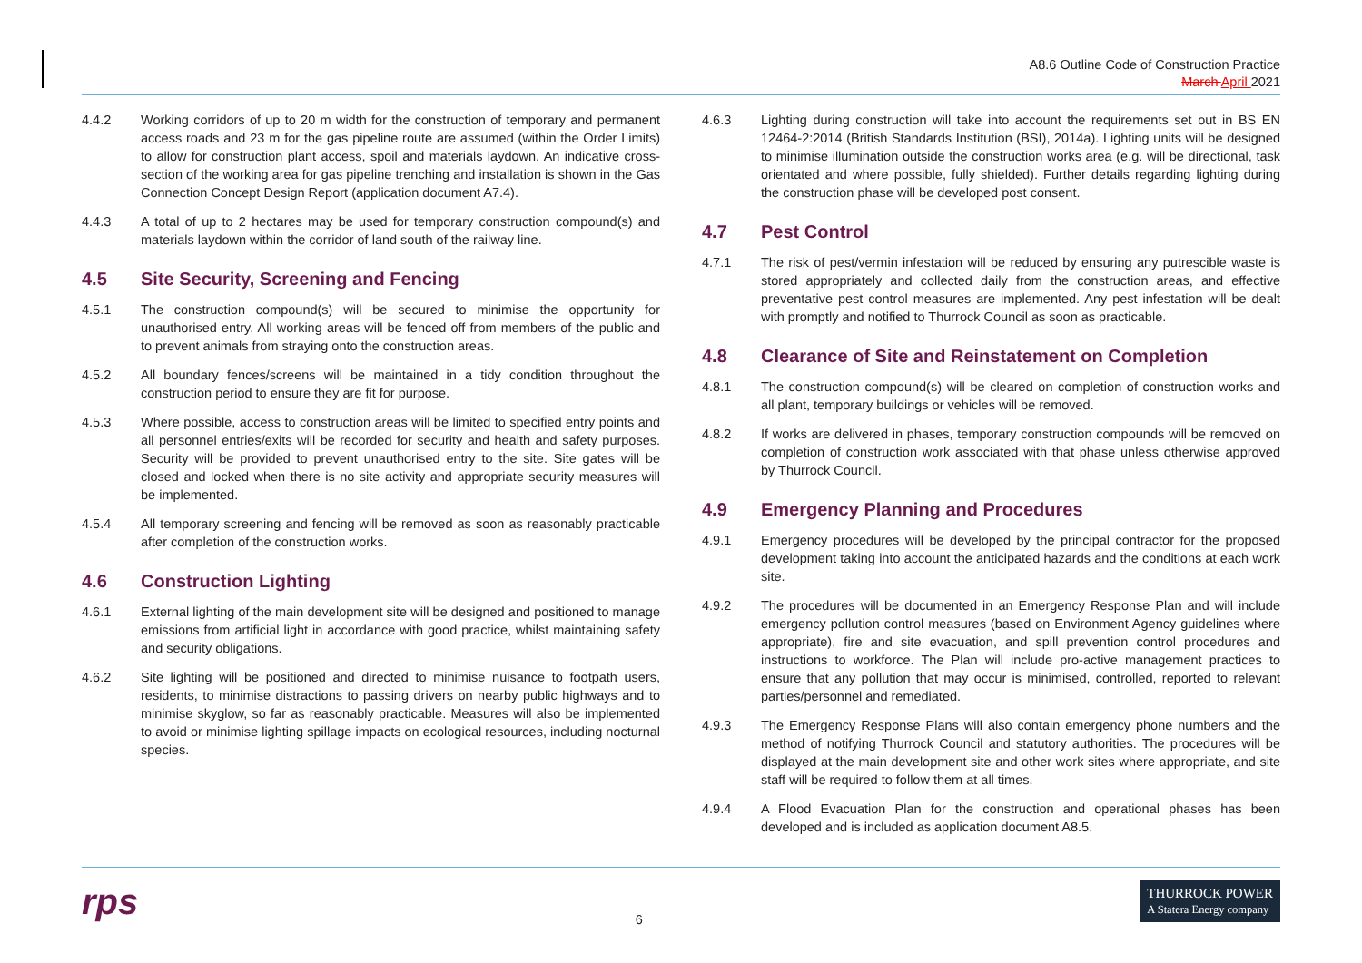A8.6 Outline Code of Construction Practice
March April 2021
4.4.2 Working corridors of up to 20 m width for the construction of temporary and permanent access roads and 23 m for the gas pipeline route are assumed (within the Order Limits) to allow for construction plant access, spoil and materials laydown. An indicative cross-section of the working area for gas pipeline trenching and installation is shown in the Gas Connection Concept Design Report (application document A7.4).
4.4.3 A total of up to 2 hectares may be used for temporary construction compound(s) and materials laydown within the corridor of land south of the railway line.
4.5 Site Security, Screening and Fencing
4.5.1 The construction compound(s) will be secured to minimise the opportunity for unauthorised entry. All working areas will be fenced off from members of the public and to prevent animals from straying onto the construction areas.
4.5.2 All boundary fences/screens will be maintained in a tidy condition throughout the construction period to ensure they are fit for purpose.
4.5.3 Where possible, access to construction areas will be limited to specified entry points and all personnel entries/exits will be recorded for security and health and safety purposes. Security will be provided to prevent unauthorised entry to the site. Site gates will be closed and locked when there is no site activity and appropriate security measures will be implemented.
4.5.4 All temporary screening and fencing will be removed as soon as reasonably practicable after completion of the construction works.
4.6 Construction Lighting
4.6.1 External lighting of the main development site will be designed and positioned to manage emissions from artificial light in accordance with good practice, whilst maintaining safety and security obligations.
4.6.2 Site lighting will be positioned and directed to minimise nuisance to footpath users, residents, to minimise distractions to passing drivers on nearby public highways and to minimise skyglow, so far as reasonably practicable. Measures will also be implemented to avoid or minimise lighting spillage impacts on ecological resources, including nocturnal species.
4.6.3 Lighting during construction will take into account the requirements set out in BS EN 12464-2:2014 (British Standards Institution (BSI), 2014a). Lighting units will be designed to minimise illumination outside the construction works area (e.g. will be directional, task orientated and where possible, fully shielded). Further details regarding lighting during the construction phase will be developed post consent.
4.7 Pest Control
4.7.1 The risk of pest/vermin infestation will be reduced by ensuring any putrescible waste is stored appropriately and collected daily from the construction areas, and effective preventative pest control measures are implemented. Any pest infestation will be dealt with promptly and notified to Thurrock Council as soon as practicable.
4.8 Clearance of Site and Reinstatement on Completion
4.8.1 The construction compound(s) will be cleared on completion of construction works and all plant, temporary buildings or vehicles will be removed.
4.8.2 If works are delivered in phases, temporary construction compounds will be removed on completion of construction work associated with that phase unless otherwise approved by Thurrock Council.
4.9 Emergency Planning and Procedures
4.9.1 Emergency procedures will be developed by the principal contractor for the proposed development taking into account the anticipated hazards and the conditions at each work site.
4.9.2 The procedures will be documented in an Emergency Response Plan and will include emergency pollution control measures (based on Environment Agency guidelines where appropriate), fire and site evacuation, and spill prevention control procedures and instructions to workforce. The Plan will include pro-active management practices to ensure that any pollution that may occur is minimised, controlled, reported to relevant parties/personnel and remediated.
4.9.3 The Emergency Response Plans will also contain emergency phone numbers and the method of notifying Thurrock Council and statutory authorities. The procedures will be displayed at the main development site and other work sites where appropriate, and site staff will be required to follow them at all times.
4.9.4 A Flood Evacuation Plan for the construction and operational phases has been developed and is included as application document A8.5.
rps 6 THURROCK POWER
A Statera Energy company